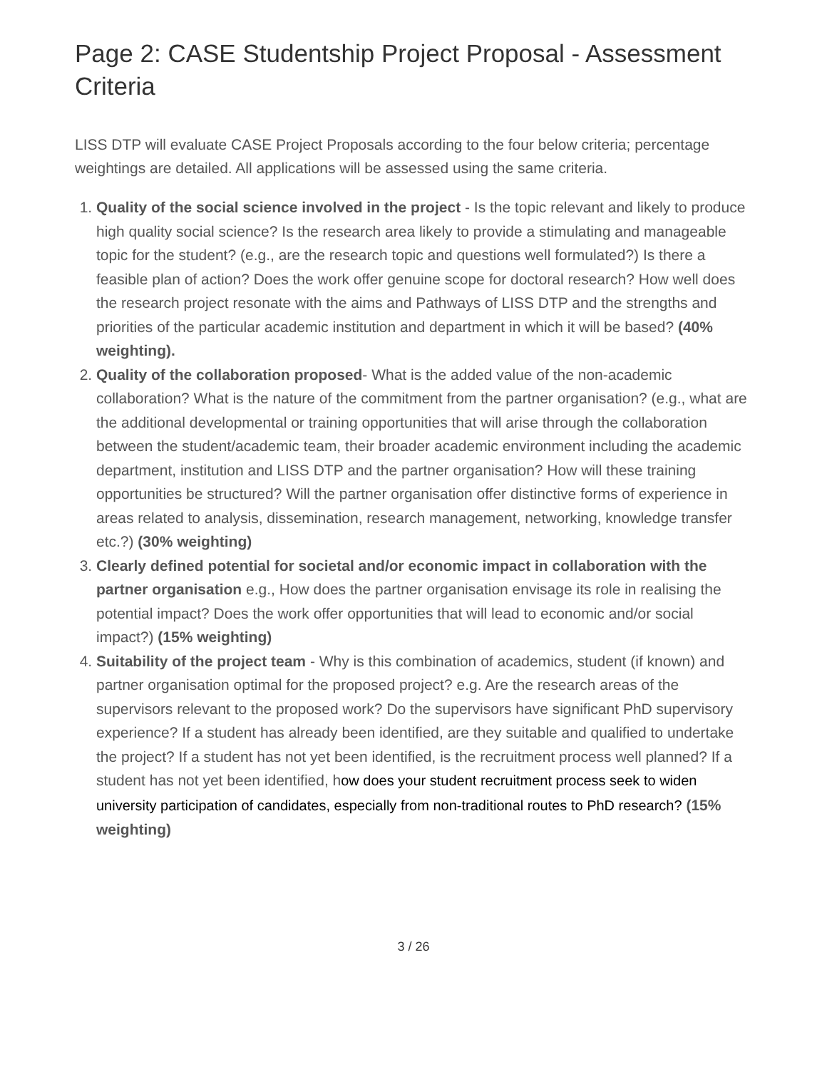Page 2: CASE Studentship Project Proposal - Assessment Criteria
LISS DTP will evaluate CASE Project Proposals according to the four below criteria; percentage weightings are detailed. All applications will be assessed using the same criteria.
1. Quality of the social science involved in the project - Is the topic relevant and likely to produce high quality social science? Is the research area likely to provide a stimulating and manageable topic for the student? (e.g., are the research topic and questions well formulated?) Is there a feasible plan of action? Does the work offer genuine scope for doctoral research? How well does the research project resonate with the aims and Pathways of LISS DTP and the strengths and priorities of the particular academic institution and department in which it will be based? (40% weighting).
2. Quality of the collaboration proposed- What is the added value of the non-academic collaboration? What is the nature of the commitment from the partner organisation? (e.g., what are the additional developmental or training opportunities that will arise through the collaboration between the student/academic team, their broader academic environment including the academic department, institution and LISS DTP and the partner organisation? How will these training opportunities be structured? Will the partner organisation offer distinctive forms of experience in areas related to analysis, dissemination, research management, networking, knowledge transfer etc.?) (30% weighting)
3. Clearly defined potential for societal and/or economic impact in collaboration with the partner organisation e.g., How does the partner organisation envisage its role in realising the potential impact? Does the work offer opportunities that will lead to economic and/or social impact?) (15% weighting)
4. Suitability of the project team - Why is this combination of academics, student (if known) and partner organisation optimal for the proposed project? e.g. Are the research areas of the supervisors relevant to the proposed work? Do the supervisors have significant PhD supervisory experience? If a student has already been identified, are they suitable and qualified to undertake the project? If a student has not yet been identified, is the recruitment process well planned? If a student has not yet been identified, how does your student recruitment process seek to widen university participation of candidates, especially from non-traditional routes to PhD research? (15% weighting)
3 / 26